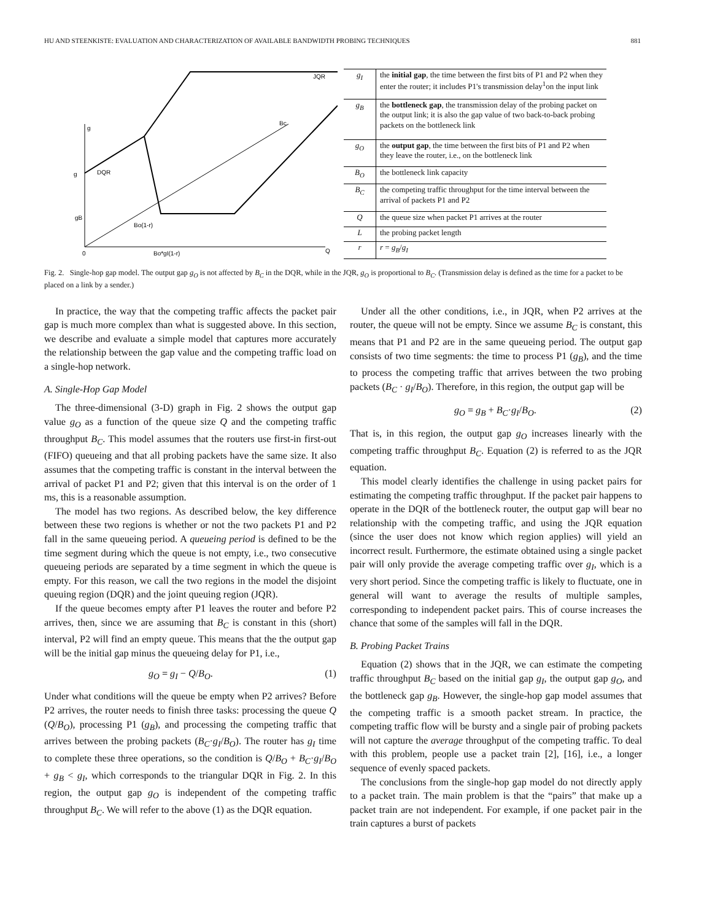HU AND STEENKISTE: EVALUATION AND CHARACTERIZATION OF AVAILABLE BANDWIDTH PROBING TECHNIQUES 881
JQR
Bc
DQR
g
g
gB
Bo(1-r)
0
Bo*gI(1-r)
Q
| g<sub>I</sub> | the initial gap , the time between the first bits of P1 and P2 when they enter the router; it includes P1's transmission delay<sup>1</sup>on the input link |
| g<sub>B</sub> | the bottleneck gap , the transmission delay of the probing packet on the output link; it is also the gap value of two back-to-back probing packets on the bottleneck link |
| g<sub>O</sub> | the output gap , the time between the first bits of P1 and P2 when they leave the router, i.e., on the bottleneck link |
| B<sub>O</sub> | the bottleneck link capacity |
| B<sub>C</sub> | the competing traffic throughput for the time interval between the arrival of packets P1 and P2 |
| Q | the queue size when packet P1 arrives at the router |
| L | the probing packet length |
| r | r = g<sub>B</sub> / g<sub>I</sub> |
Fig. 2. Single-hop gap model. The output gap g<sub>O</sub> is not affected by B<sub>C</sub> in the DQR, while in the JQR, g<sub>O</sub> is proportional to B<sub>C</sub>. (Transmission delay is defined as the time for a packet to be placed on a link by a sender.)
In practice, the way that the competing traffic affects the packet pair gap is much more complex than what is suggested above. In this section, we describe and evaluate a simple model that captures more accurately the relationship between the gap value and the competing traffic load on a single-hop network.
A. Single-Hop Gap Model
The three-dimensional (3-D) graph in Fig. 2 shows the output gap value g<sub>O</sub> as a function of the queue size Q and the competing traffic throughput B<sub>C</sub>. This model assumes that the routers use first-in first-out (FIFO) queueing and that all probing packets have the same size. It also assumes that the competing traffic is constant in the interval between the arrival of packet P1 and P2; given that this interval is on the order of 1 ms, this is a reasonable assumption.
The model has two regions. As described below, the key difference between these two regions is whether or not the two packets P1 and P2 fall in the same queueing period. A queueing period is defined to be the time segment during which the queue is not empty, i.e., two consecutive queueing periods are separated by a time segment in which the queue is empty. For this reason, we call the two regions in the model the disjoint queuing region (DQR) and the joint queuing region (JQR).
If the queue becomes empty after P1 leaves the router and before P2 arrives, then, since we are assuming that B<sub>C</sub> is constant in this (short) interval, P2 will find an empty queue. This means that the the output gap will be the initial gap minus the queueing delay for P1, i.e.,
g<sub>O</sub> = g<sub>I</sub> − Q/B<sub>O</sub>. (1)
Under what conditions will the queue be empty when P2 arrives? Before P2 arrives, the router needs to finish three tasks: processing the queue Q (Q/B<sub>O</sub>), processing P1 (g<sub>B</sub>), and processing the competing traffic that arrives between the probing packets (B<sub>C</sub>·g<sub>I</sub>/B<sub>O</sub>). The router has g<sub>I</sub> time to complete these three operations, so the condition is Q/B<sub>O</sub> + B<sub>C</sub>·g<sub>I</sub>/B<sub>O</sub> + g<sub>B</sub> < g<sub>I</sub>, which corresponds to the triangular DQR in Fig. 2. In this region, the output gap g<sub>O</sub> is independent of the competing traffic throughput B<sub>C</sub>. We will refer to the above (1) as the DQR equation.
Under all the other conditions, i.e., in JQR, when P2 arrives at the router, the queue will not be empty. Since we assume B<sub>C</sub> is constant, this means that P1 and P2 are in the same queueing period. The output gap consists of two time segments: the time to process P1 (g<sub>B</sub>), and the time to process the competing traffic that arrives between the two probing packets (B<sub>C</sub> · g<sub>I</sub>/B<sub>O</sub>). Therefore, in this region, the output gap will be
g<sub>O</sub> = g<sub>B</sub> + B<sub>C</sub>·g<sub>I</sub>/B<sub>O</sub>. (2)
That is, in this region, the output gap g<sub>O</sub> increases linearly with the competing traffic throughput B<sub>C</sub>. Equation (2) is referred to as the JQR equation.
This model clearly identifies the challenge in using packet pairs for estimating the competing traffic throughput. If the packet pair happens to operate in the DQR of the bottleneck router, the output gap will bear no relationship with the competing traffic, and using the JQR equation (since the user does not know which region applies) will yield an incorrect result. Furthermore, the estimate obtained using a single packet pair will only provide the average competing traffic over g<sub>I</sub>, which is a very short period. Since the competing traffic is likely to fluctuate, one in general will want to average the results of multiple samples, corresponding to independent packet pairs. This of course increases the chance that some of the samples will fall in the DQR.
B. Probing Packet Trains
Equation (2) shows that in the JQR, we can estimate the competing traffic throughput B<sub>C</sub> based on the initial gap g<sub>I</sub>, the output gap g<sub>O</sub>, and the bottleneck gap g<sub>B</sub>. However, the single-hop gap model assumes that the competing traffic is a smooth packet stream. In practice, the competing traffic flow will be bursty and a single pair of probing packets will not capture the average throughput of the competing traffic. To deal with this problem, people use a packet train [2], [16], i.e., a longer sequence of evenly spaced packets.
The conclusions from the single-hop gap model do not directly apply to a packet train. The main problem is that the “pairs” that make up a packet train are not independent. For example, if one packet pair in the train captures a burst of packets